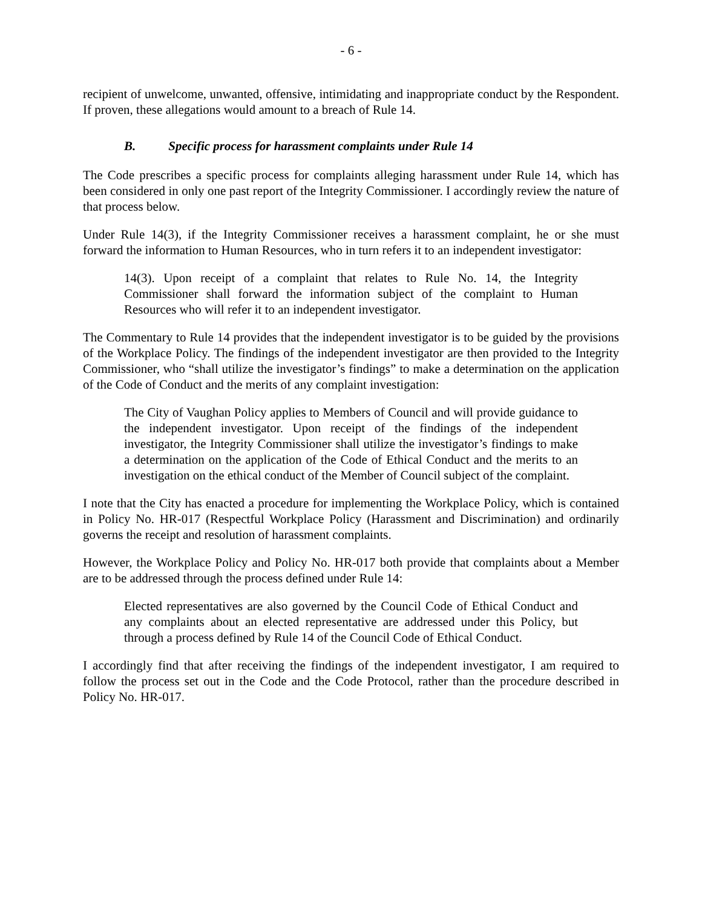- 6 -
recipient of unwelcome, unwanted, offensive, intimidating and inappropriate conduct by the Respondent. If proven, these allegations would amount to a breach of Rule 14.
B. Specific process for harassment complaints under Rule 14
The Code prescribes a specific process for complaints alleging harassment under Rule 14, which has been considered in only one past report of the Integrity Commissioner. I accordingly review the nature of that process below.
Under Rule 14(3), if the Integrity Commissioner receives a harassment complaint, he or she must forward the information to Human Resources, who in turn refers it to an independent investigator:
14(3). Upon receipt of a complaint that relates to Rule No. 14, the Integrity Commissioner shall forward the information subject of the complaint to Human Resources who will refer it to an independent investigator.
The Commentary to Rule 14 provides that the independent investigator is to be guided by the provisions of the Workplace Policy. The findings of the independent investigator are then provided to the Integrity Commissioner, who “shall utilize the investigator’s findings” to make a determination on the application of the Code of Conduct and the merits of any complaint investigation:
The City of Vaughan Policy applies to Members of Council and will provide guidance to the independent investigator. Upon receipt of the findings of the independent investigator, the Integrity Commissioner shall utilize the investigator’s findings to make a determination on the application of the Code of Ethical Conduct and the merits to an investigation on the ethical conduct of the Member of Council subject of the complaint.
I note that the City has enacted a procedure for implementing the Workplace Policy, which is contained in Policy No. HR-017 (Respectful Workplace Policy (Harassment and Discrimination) and ordinarily governs the receipt and resolution of harassment complaints.
However, the Workplace Policy and Policy No. HR-017 both provide that complaints about a Member are to be addressed through the process defined under Rule 14:
Elected representatives are also governed by the Council Code of Ethical Conduct and any complaints about an elected representative are addressed under this Policy, but through a process defined by Rule 14 of the Council Code of Ethical Conduct.
I accordingly find that after receiving the findings of the independent investigator, I am required to follow the process set out in the Code and the Code Protocol, rather than the procedure described in Policy No. HR-017.